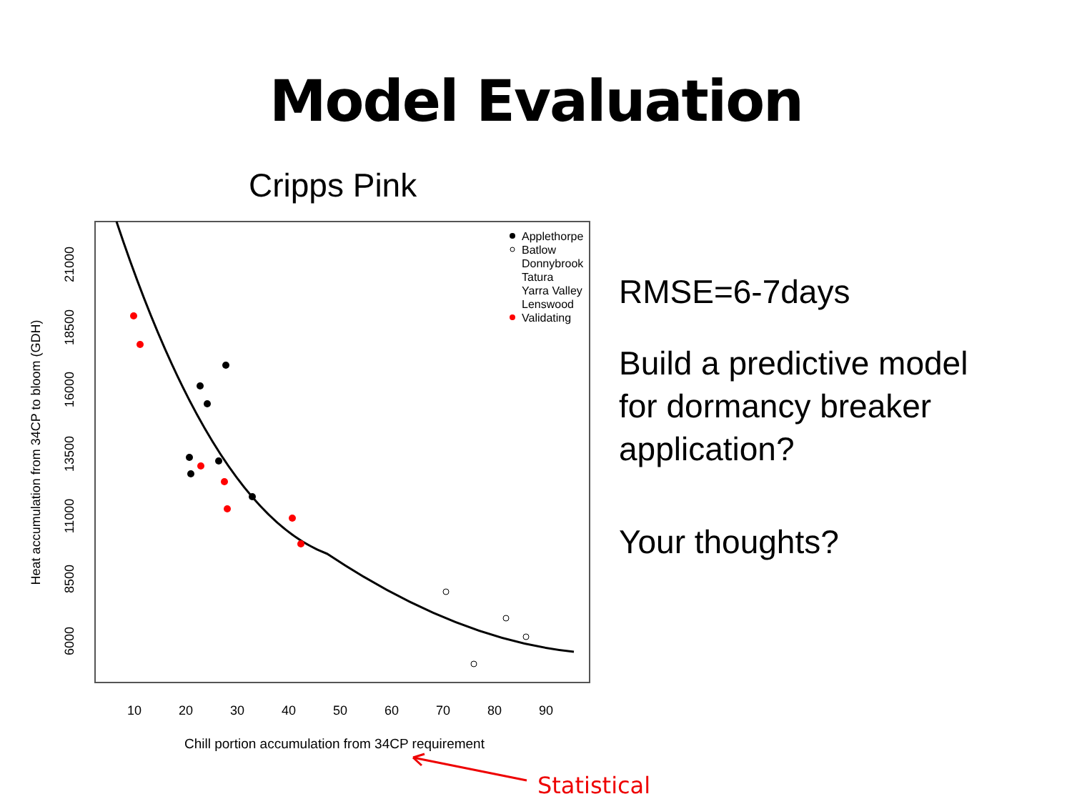Model Evaluation
Cripps Pink
10
20
30
40
50
60
70
80
90
6000
8500
11000
13500
16000
18500
21000
Heat accumulation from 34CP to bloom (GDH)
Chill portion accumulation from 34CP requirement
Applethorpe
Batlow
Donnybrook
Tatura
Yarra Valley
Lenswood
Validating
RMSE=6-7days
Build a predictive model
for dormancy breaker
application?
Your thoughts?
Statistical